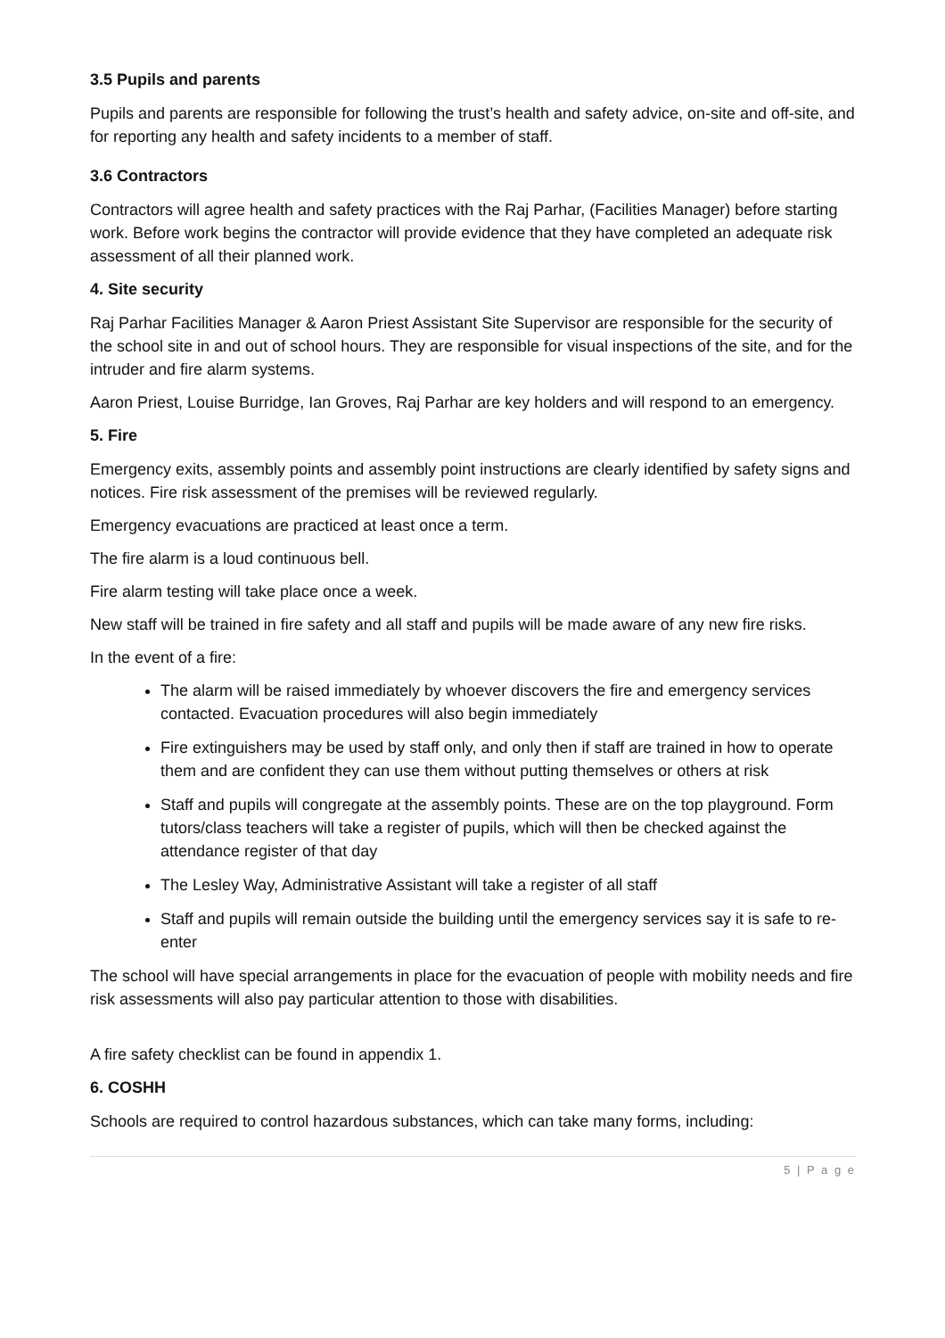3.5 Pupils and parents
Pupils and parents are responsible for following the trust’s health and safety advice, on-site and off-site, and for reporting any health and safety incidents to a member of staff.
3.6 Contractors
Contractors will agree health and safety practices with the Raj Parhar, (Facilities Manager) before starting work. Before work begins the contractor will provide evidence that they have completed an adequate risk assessment of all their planned work.
4. Site security
Raj Parhar Facilities Manager & Aaron Priest Assistant Site Supervisor are responsible for the security of the school site in and out of school hours. They are responsible for visual inspections of the site, and for the intruder and fire alarm systems.
Aaron Priest, Louise Burridge, Ian Groves, Raj Parhar are key holders and will respond to an emergency.
5. Fire
Emergency exits, assembly points and assembly point instructions are clearly identified by safety signs and notices. Fire risk assessment of the premises will be reviewed regularly.
Emergency evacuations are practiced at least once a term.
The fire alarm is a loud continuous bell.
Fire alarm testing will take place once a week.
New staff will be trained in fire safety and all staff and pupils will be made aware of any new fire risks.
In the event of a fire:
The alarm will be raised immediately by whoever discovers the fire and emergency services contacted. Evacuation procedures will also begin immediately
Fire extinguishers may be used by staff only, and only then if staff are trained in how to operate them and are confident they can use them without putting themselves or others at risk
Staff and pupils will congregate at the assembly points. These are on the top playground. Form tutors/class teachers will take a register of pupils, which will then be checked against the attendance register of that day
The Lesley Way, Administrative Assistant will take a register of all staff
Staff and pupils will remain outside the building until the emergency services say it is safe to re-enter
The school will have special arrangements in place for the evacuation of people with mobility needs and fire risk assessments will also pay particular attention to those with disabilities.
A fire safety checklist can be found in appendix 1.
6. COSHH
Schools are required to control hazardous substances, which can take many forms, including:
5 | P a g e